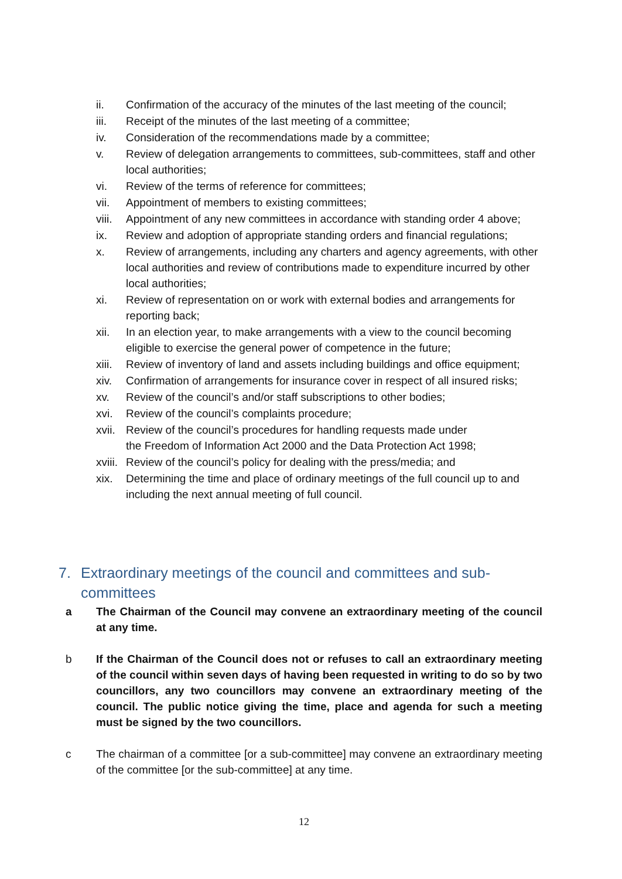ii. Confirmation of the accuracy of the minutes of the last meeting of the council;
iii. Receipt of the minutes of the last meeting of a committee;
iv. Consideration of the recommendations made by a committee;
v. Review of delegation arrangements to committees, sub-committees, staff and other local authorities;
vi. Review of the terms of reference for committees;
vii. Appointment of members to existing committees;
viii. Appointment of any new committees in accordance with standing order 4 above;
ix. Review and adoption of appropriate standing orders and financial regulations;
x. Review of arrangements, including any charters and agency agreements, with other local authorities and review of contributions made to expenditure incurred by other local authorities;
xi. Review of representation on or work with external bodies and arrangements for reporting back;
xii. In an election year, to make arrangements with a view to the council becoming eligible to exercise the general power of competence in the future;
xiii. Review of inventory of land and assets including buildings and office equipment;
xiv. Confirmation of arrangements for insurance cover in respect of all insured risks;
xv. Review of the council’s and/or staff subscriptions to other bodies;
xvi. Review of the council’s complaints procedure;
xvii. Review of the council’s procedures for handling requests made under
the Freedom of Information Act 2000 and the Data Protection Act 1998;
xviii. Review of the council’s policy for dealing with the press/media; and
xix. Determining the time and place of ordinary meetings of the full council up to and including the next annual meeting of full council.
7. Extraordinary meetings of the council and committees and sub-committees
a The Chairman of the Council may convene an extraordinary meeting of the council at any time.
b If the Chairman of the Council does not or refuses to call an extraordinary meeting of the council within seven days of having been requested in writing to do so by two councillors, any two councillors may convene an extraordinary meeting of the council. The public notice giving the time, place and agenda for such a meeting must be signed by the two councillors.
c The chairman of a committee [or a sub-committee] may convene an extraordinary meeting of the committee [or the sub-committee] at any time.
12